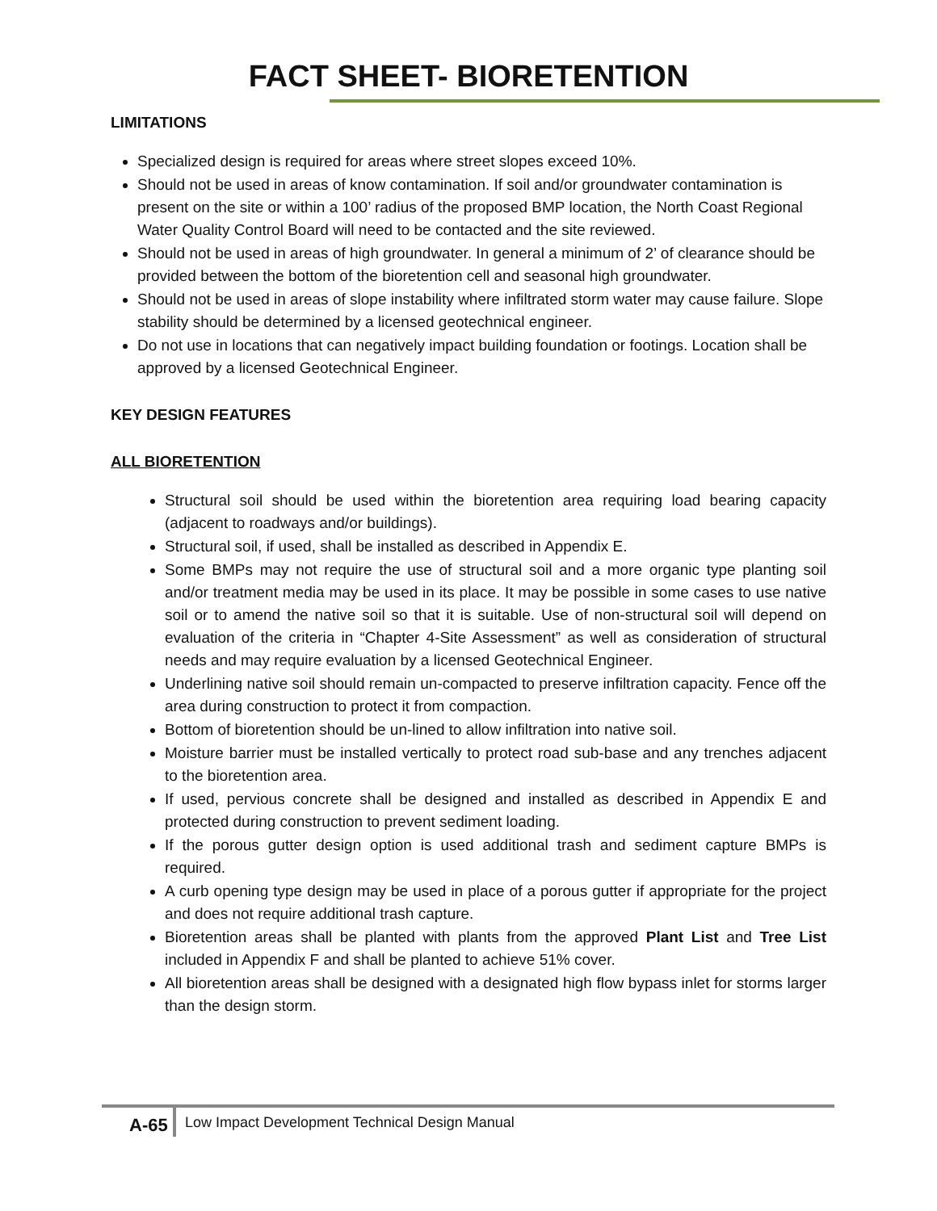FACT SHEET- BIORETENTION
LIMITATIONS
Specialized design is required for areas where street slopes exceed 10%.
Should not be used in areas of know contamination. If soil and/or groundwater contamination is present on the site or within a 100’ radius of the proposed BMP location, the North Coast Regional Water Quality Control Board will need to be contacted and the site reviewed.
Should not be used in areas of high groundwater. In general a minimum of 2’ of clearance should be provided between the bottom of the bioretention cell and seasonal high groundwater.
Should not be used in areas of slope instability where infiltrated storm water may cause failure. Slope stability should be determined by a licensed geotechnical engineer.
Do not use in locations that can negatively impact building foundation or footings. Location shall be approved by a licensed Geotechnical Engineer.
KEY DESIGN FEATURES
ALL BIORETENTION
Structural soil should be used within the bioretention area requiring load bearing capacity (adjacent to roadways and/or buildings).
Structural soil, if used, shall be installed as described in Appendix E.
Some BMPs may not require the use of structural soil and a more organic type planting soil and/or treatment media may be used in its place. It may be possible in some cases to use native soil or to amend the native soil so that it is suitable. Use of non-structural soil will depend on evaluation of the criteria in “Chapter 4-Site Assessment” as well as consideration of structural needs and may require evaluation by a licensed Geotechnical Engineer.
Underlining native soil should remain un-compacted to preserve infiltration capacity. Fence off the area during construction to protect it from compaction.
Bottom of bioretention should be un-lined to allow infiltration into native soil.
Moisture barrier must be installed vertically to protect road sub-base and any trenches adjacent to the bioretention area.
If used, pervious concrete shall be designed and installed as described in Appendix E and protected during construction to prevent sediment loading.
If the porous gutter design option is used additional trash and sediment capture BMPs is required.
A curb opening type design may be used in place of a porous gutter if appropriate for the project and does not require additional trash capture.
Bioretention areas shall be planted with plants from the approved Plant List and Tree List included in Appendix F and shall be planted to achieve 51% cover.
All bioretention areas shall be designed with a designated high flow bypass inlet for storms larger than the design storm.
A-65 Low Impact Development Technical Design Manual